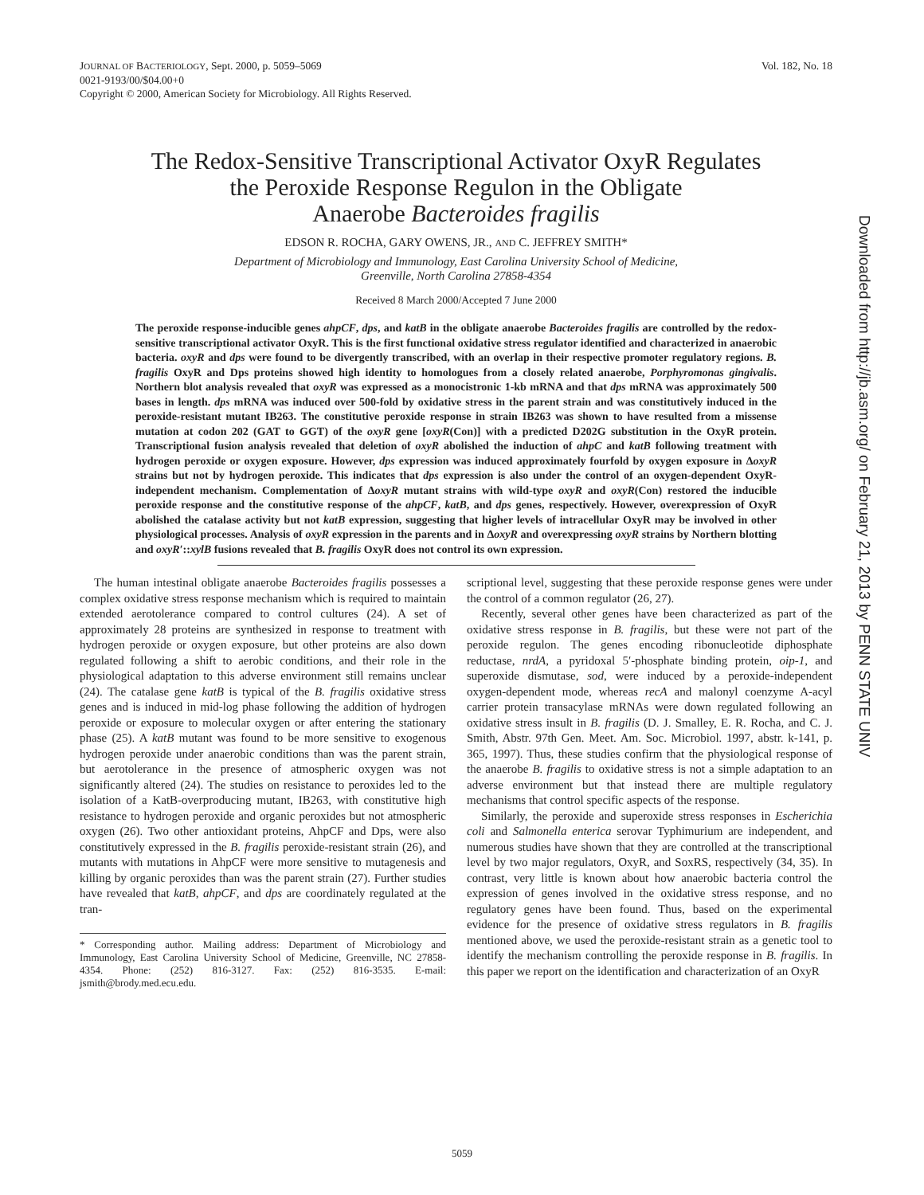Vol. 182, No. 18 JOURNAL OF BACTERIOLOGY, Sept. 2000, p. 5059–5069
0021-9193/00/$04.00+0
Copyright © 2000, American Society for Microbiology. All Rights Reserved.
Downloaded from http://jb.asm.org/ on February 21, 2013 by PENN STATE UNIV
The Redox-Sensitive Transcriptional Activator OxyR Regulates
the Peroxide Response Regulon in the Obligate
Anaerobe Bacteroides fragilis
EDSON R. ROCHA, GARY OWENS, JR., AND C. JEFFREY SMITH*
Department of Microbiology and Immunology, East Carolina University School of Medicine,
Greenville, North Carolina 27858-4354
Received 8 March 2000/Accepted 7 June 2000
The peroxide response-inducible genes ahpCF, dps, and katB in the obligate anaerobe Bacteroides fragilis are controlled by the redox-sensitive transcriptional activator OxyR. This is the first functional oxidative stress regulator identified and characterized in anaerobic bacteria. oxyR and dps were found to be divergently transcribed, with an overlap in their respective promoter regulatory regions. B. fragilis OxyR and Dps proteins showed high identity to homologues from a closely related anaerobe, Porphyromonas gingivalis. Northern blot analysis revealed that oxyR was expressed as a monocistronic 1-kb mRNA and that dps mRNA was approximately 500 bases in length. dps mRNA was induced over 500-fold by oxidative stress in the parent strain and was constitutively induced in the peroxide-resistant mutant IB263. The constitutive peroxide response in strain IB263 was shown to have resulted from a missense mutation at codon 202 (GAT to GGT) of the oxyR gene [oxyR(Con)] with a predicted D202G substitution in the OxyR protein. Transcriptional fusion analysis revealed that deletion of oxyR abolished the induction of ahpC and katB following treatment with hydrogen peroxide or oxygen exposure. However, dps expression was induced approximately fourfold by oxygen exposure in ΔoxyR strains but not by hydrogen peroxide. This indicates that dps expression is also under the control of an oxygen-dependent OxyR-independent mechanism. Complementation of ΔoxyR mutant strains with wild-type oxyR and oxyR(Con) restored the inducible peroxide response and the constitutive response of the ahpCF, katB, and dps genes, respectively. However, overexpression of OxyR abolished the catalase activity but not katB expression, suggesting that higher levels of intracellular OxyR may be involved in other physiological processes. Analysis of oxyR expression in the parents and in ΔoxyR and overexpressing oxyR strains by Northern blotting and oxyR′::xylB fusions revealed that B. fragilis OxyR does not control its own expression.
The human intestinal obligate anaerobe Bacteroides fragilis possesses a complex oxidative stress response mechanism which is required to maintain extended aerotolerance compared to control cultures (24). A set of approximately 28 proteins are synthesized in response to treatment with hydrogen peroxide or oxygen exposure, but other proteins are also down regulated following a shift to aerobic conditions, and their role in the physiological adaptation to this adverse environment still remains unclear (24). The catalase gene katB is typical of the B. fragilis oxidative stress genes and is induced in mid-log phase following the addition of hydrogen peroxide or exposure to molecular oxygen or after entering the stationary phase (25). A katB mutant was found to be more sensitive to exogenous hydrogen peroxide under anaerobic conditions than was the parent strain, but aerotolerance in the presence of atmospheric oxygen was not significantly altered (24). The studies on resistance to peroxides led to the isolation of a KatB-overproducing mutant, IB263, with constitutive high resistance to hydrogen peroxide and organic peroxides but not atmospheric oxygen (26). Two other antioxidant proteins, AhpCF and Dps, were also constitutively expressed in the B. fragilis peroxide-resistant strain (26), and mutants with mutations in AhpCF were more sensitive to mutagenesis and killing by organic peroxides than was the parent strain (27). Further studies have revealed that katB, ahpCF, and dps are coordinately regulated at the tran-
* Corresponding author. Mailing address: Department of Microbiology and Immunology, East Carolina University School of Medicine, Greenville, NC 27858-4354. Phone: (252) 816-3127. Fax: (252) 816-3535. E-mail: jsmith@brody.med.ecu.edu.
scriptional level, suggesting that these peroxide response genes were under the control of a common regulator (26, 27).
Recently, several other genes have been characterized as part of the oxidative stress response in B. fragilis, but these were not part of the peroxide regulon. The genes encoding ribonucleotide diphosphate reductase, nrdA, a pyridoxal 5′-phosphate binding protein, oip-1, and superoxide dismutase, sod, were induced by a peroxide-independent oxygen-dependent mode, whereas recA and malonyl coenzyme A-acyl carrier protein transacylase mRNAs were down regulated following an oxidative stress insult in B. fragilis (D. J. Smalley, E. R. Rocha, and C. J. Smith, Abstr. 97th Gen. Meet. Am. Soc. Microbiol. 1997, abstr. k-141, p. 365, 1997). Thus, these studies confirm that the physiological response of the anaerobe B. fragilis to oxidative stress is not a simple adaptation to an adverse environment but that instead there are multiple regulatory mechanisms that control specific aspects of the response.
Similarly, the peroxide and superoxide stress responses in Escherichia coli and Salmonella enterica serovar Typhimurium are independent, and numerous studies have shown that they are controlled at the transcriptional level by two major regulators, OxyR, and SoxRS, respectively (34, 35). In contrast, very little is known about how anaerobic bacteria control the expression of genes involved in the oxidative stress response, and no regulatory genes have been found. Thus, based on the experimental evidence for the presence of oxidative stress regulators in B. fragilis mentioned above, we used the peroxide-resistant strain as a genetic tool to identify the mechanism controlling the peroxide response in B. fragilis. In this paper we report on the identification and characterization of an OxyR
5059